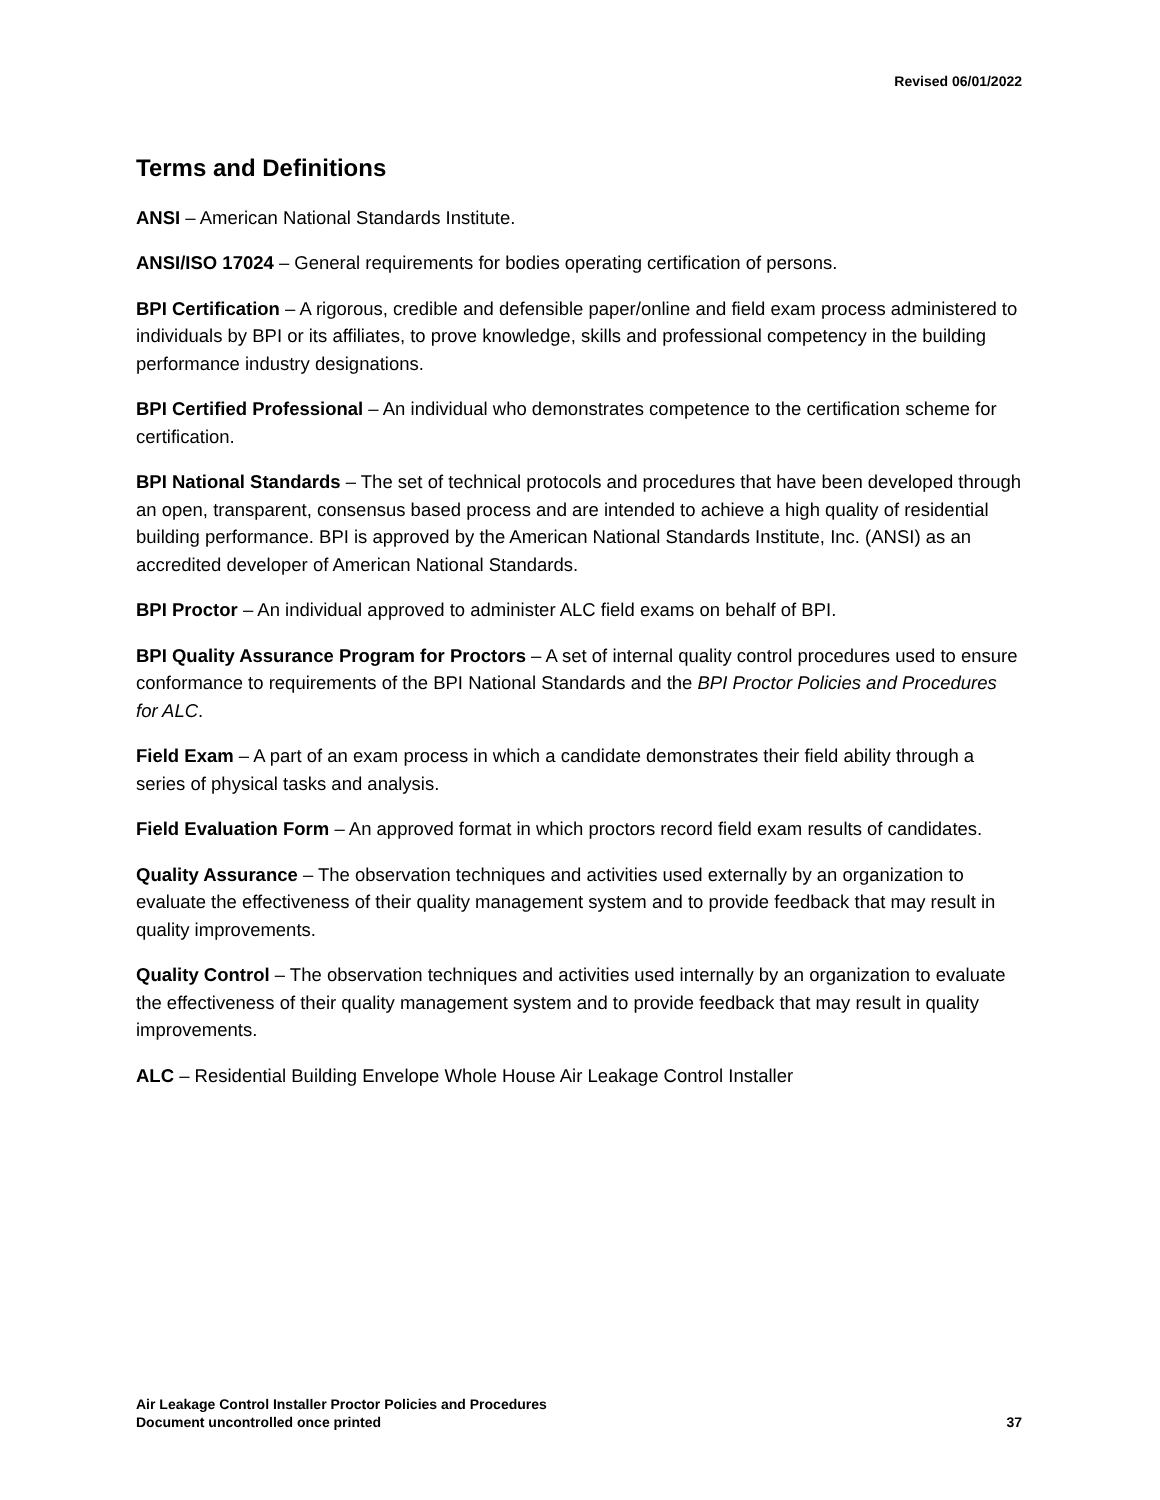Revised 06/01/2022
Terms and Definitions
ANSI – American National Standards Institute.
ANSI/ISO 17024 – General requirements for bodies operating certification of persons.
BPI Certification – A rigorous, credible and defensible paper/online and field exam process administered to individuals by BPI or its affiliates, to prove knowledge, skills and professional competency in the building performance industry designations.
BPI Certified Professional – An individual who demonstrates competence to the certification scheme for certification.
BPI National Standards – The set of technical protocols and procedures that have been developed through an open, transparent, consensus based process and are intended to achieve a high quality of residential building performance. BPI is approved by the American National Standards Institute, Inc. (ANSI) as an accredited developer of American National Standards.
BPI Proctor – An individual approved to administer ALC field exams on behalf of BPI.
BPI Quality Assurance Program for Proctors – A set of internal quality control procedures used to ensure conformance to requirements of the BPI National Standards and the BPI Proctor Policies and Procedures for ALC.
Field Exam – A part of an exam process in which a candidate demonstrates their field ability through a series of physical tasks and analysis.
Field Evaluation Form – An approved format in which proctors record field exam results of candidates.
Quality Assurance – The observation techniques and activities used externally by an organization to evaluate the effectiveness of their quality management system and to provide feedback that may result in quality improvements.
Quality Control – The observation techniques and activities used internally by an organization to evaluate the effectiveness of their quality management system and to provide feedback that may result in quality improvements.
ALC – Residential Building Envelope Whole House Air Leakage Control Installer
Air Leakage Control Installer Proctor Policies and Procedures
Document uncontrolled once printed
37